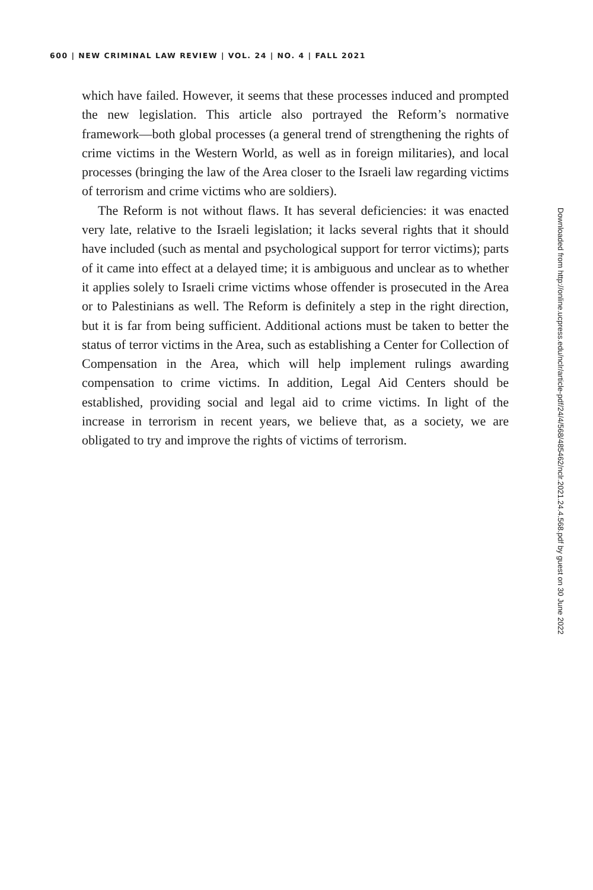600 | NEW CRIMINAL LAW REVIEW | VOL. 24 | NO. 4 | FALL 2021
which have failed. However, it seems that these processes induced and prompted the new legislation. This article also portrayed the Reform’s normative framework—both global processes (a general trend of strengthening the rights of crime victims in the Western World, as well as in foreign militaries), and local processes (bringing the law of the Area closer to the Israeli law regarding victims of terrorism and crime victims who are soldiers).
The Reform is not without flaws. It has several deficiencies: it was enacted very late, relative to the Israeli legislation; it lacks several rights that it should have included (such as mental and psychological support for terror victims); parts of it came into effect at a delayed time; it is ambiguous and unclear as to whether it applies solely to Israeli crime victims whose offender is prosecuted in the Area or to Palestinians as well. The Reform is definitely a step in the right direction, but it is far from being sufficient. Additional actions must be taken to better the status of terror victims in the Area, such as establishing a Center for Collection of Compensation in the Area, which will help implement rulings awarding compensation to crime victims. In addition, Legal Aid Centers should be established, providing social and legal aid to crime victims. In light of the increase in terrorism in recent years, we believe that, as a society, we are obligated to try and improve the rights of victims of terrorism.
Downloaded from http://online.ucpress.edu/nclr/article-pdf/24/4/568/485462/nclr.2021.24.4.568.pdf by guest on 30 June 2022